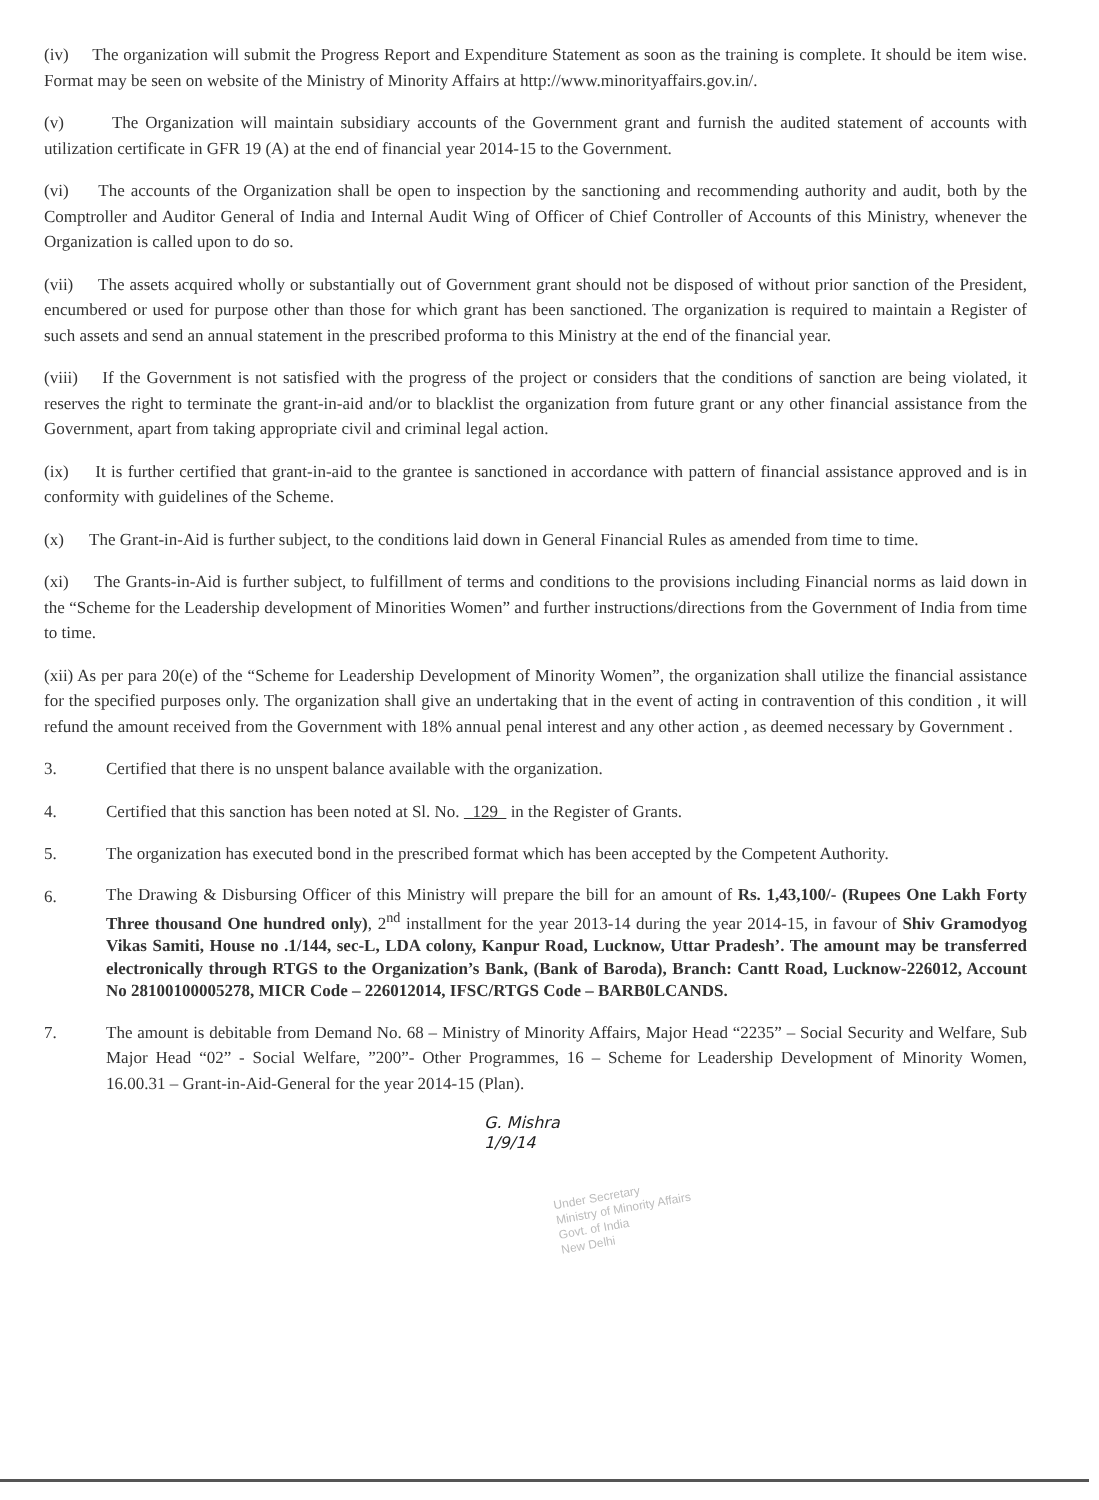(iv) The organization will submit the Progress Report and Expenditure Statement as soon as the training is complete. It should be item wise. Format may be seen on website of the Ministry of Minority Affairs at http://www.minorityaffairs.gov.in/.
(v) The Organization will maintain subsidiary accounts of the Government grant and furnish the audited statement of accounts with utilization certificate in GFR 19 (A) at the end of financial year 2014-15 to the Government.
(vi) The accounts of the Organization shall be open to inspection by the sanctioning and recommending authority and audit, both by the Comptroller and Auditor General of India and Internal Audit Wing of Officer of Chief Controller of Accounts of this Ministry, whenever the Organization is called upon to do so.
(vii) The assets acquired wholly or substantially out of Government grant should not be disposed of without prior sanction of the President, encumbered or used for purpose other than those for which grant has been sanctioned. The organization is required to maintain a Register of such assets and send an annual statement in the prescribed proforma to this Ministry at the end of the financial year.
(viii) If the Government is not satisfied with the progress of the project or considers that the conditions of sanction are being violated, it reserves the right to terminate the grant-in-aid and/or to blacklist the organization from future grant or any other financial assistance from the Government, apart from taking appropriate civil and criminal legal action.
(ix) It is further certified that grant-in-aid to the grantee is sanctioned in accordance with pattern of financial assistance approved and is in conformity with guidelines of the Scheme.
(x) The Grant-in-Aid is further subject, to the conditions laid down in General Financial Rules as amended from time to time.
(xi) The Grants-in-Aid is further subject, to fulfillment of terms and conditions to the provisions including Financial norms as laid down in the “Scheme for the Leadership development of Minorities Women” and further instructions/directions from the Government of India from time to time.
(xii) As per para 20(e) of the “Scheme for Leadership Development of Minority Women”, the organization shall utilize the financial assistance for the specified purposes only. The organization shall give an undertaking that in the event of acting in contravention of this condition , it will refund the amount received from the Government with 18% annual penal interest and any other action , as deemed necessary by Government .
3. Certified that there is no unspent balance available with the organization.
4. Certified that this sanction has been noted at Sl. No. 129 in the Register of Grants.
5. The organization has executed bond in the prescribed format which has been accepted by the Competent Authority.
6. The Drawing & Disbursing Officer of this Ministry will prepare the bill for an amount of Rs. 1,43,100/- (Rupees One Lakh Forty Three thousand One hundred only), 2<sup>nd</sup> installment for the year 2013-14 during the year 2014-15, in favour of Shiv Gramodyog Vikas Samiti, House no .1/144, sec-L, LDA colony, Kanpur Road, Lucknow, Uttar Pradesh’. The amount may be transferred electronically through RTGS to the Organization’s Bank, (Bank of Baroda), Branch: Cantt Road, Lucknow-226012, Account No 28100100005278, MICR Code – 226012014, IFSC/RTGS Code – BARB0LCANDS.
7. The amount is debitable from Demand No. 68 – Ministry of Minority Affairs, Major Head “2235” – Social Security and Welfare, Sub Major Head “02” - Social Welfare, ”200”- Other Programmes, 16 – Scheme for Leadership Development of Minority Women, 16.00.31 – Grant-in-Aid-General for the year 2014-15 (Plan).
G. Mishra
1/9/14
Under Secretary
Ministry of Minority Affairs
Govt. of India
New Delhi